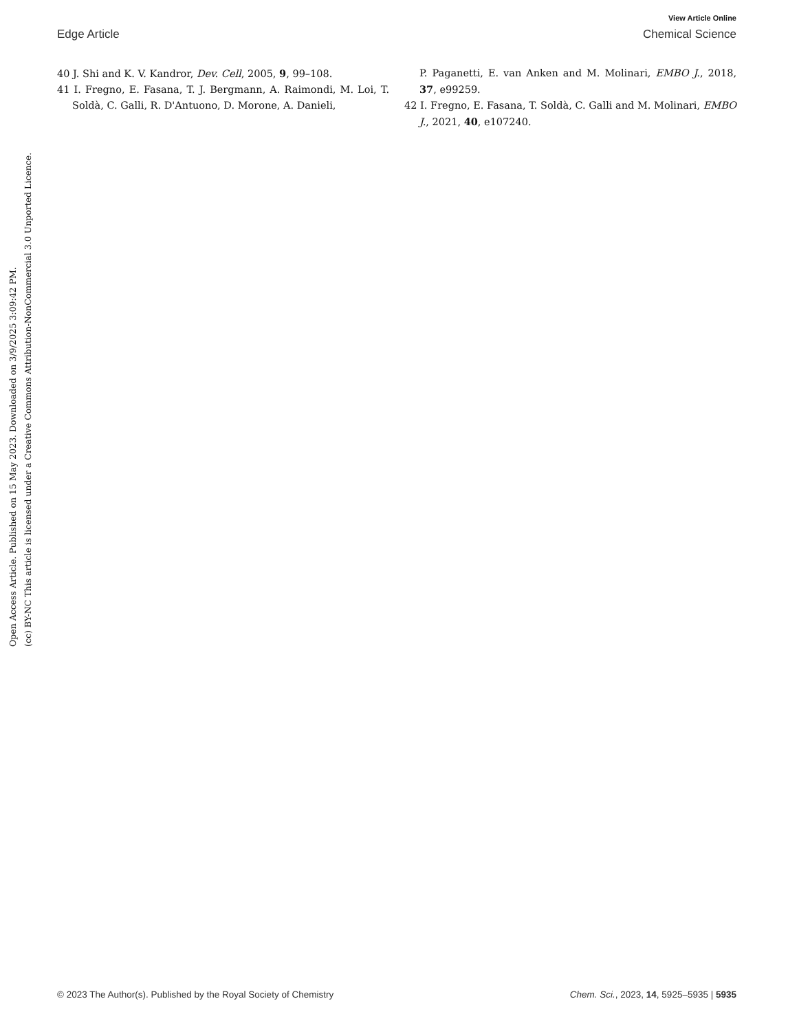View Article Online
Edge Article Chemical Science
40 J. Shi and K. V. Kandror, Dev. Cell, 2005, 9, 99–108.
41 I. Fregno, E. Fasana, T. J. Bergmann, A. Raimondi, M. Loi, T. Soldà, C. Galli, R. D'Antuono, D. Morone, A. Danieli,
P. Paganetti, E. van Anken and M. Molinari, EMBO J., 2018, 37, e99259.
42 I. Fregno, E. Fasana, T. Soldà, C. Galli and M. Molinari, EMBO J., 2021, 40, e107240.
Open Access Article. Published on 15 May 2023. Downloaded on 3/9/2025 3:09:42 PM.
(cc) BY-NC This article is licensed under a Creative Commons Attribution-NonCommercial 3.0 Unported Licence.
© 2023 The Author(s). Published by the Royal Society of Chemistry Chem. Sci., 2023, 14, 5925–5935 | 5935